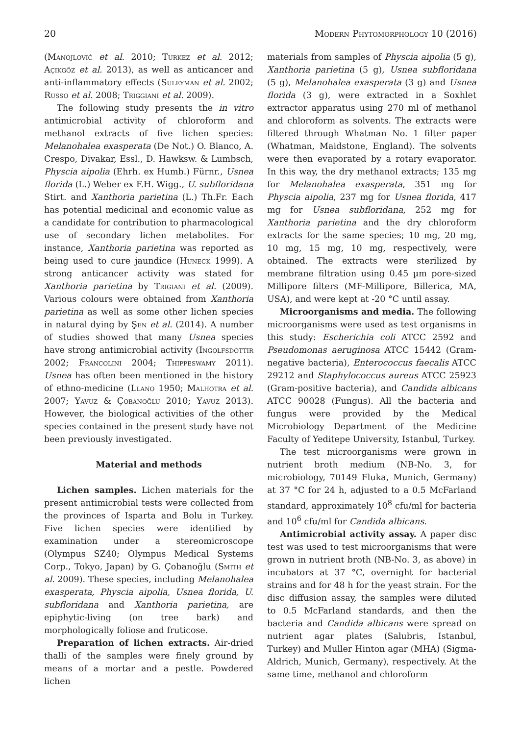20 Modern Phytomorphology 10 (2016)
(Manojlović et al. 2010; Turkez et al. 2012; Açıkgöz et al. 2013), as well as anticancer and anti-inflammatory effects (Suleyman et al. 2002; Russo et al. 2008; Triggiani et al. 2009).
The following study presents the in vitro antimicrobial activity of chloroform and methanol extracts of five lichen species: Melanohalea exasperata (De Not.) O. Blanco, A. Crespo, Divakar, Essl., D. Hawksw. & Lumbsch, Physcia aipolia (Ehrh. ex Humb.) Fürnr., Usnea florida (L.) Weber ex F.H. Wigg., U. subfloridana Stirt. and Xanthoria parietina (L.) Th.Fr. Each has potential medicinal and economic value as a candidate for contribution to pharmacological use of secondary lichen metabolites. For instance, Xanthoria parietina was reported as being used to cure jaundice (Huneck 1999). A strong anticancer activity was stated for Xanthoria parietina by Trigiani et al. (2009). Various colours were obtained from Xanthoria parietina as well as some other lichen species in natural dying by Şen et al. (2014). A number of studies showed that many Usnea species have strong antimicrobial activity (Ingolfsdottir 2002; Francolini 2004; Thippeswamy 2011). Usnea has often been mentioned in the history of ethno-medicine (Llano 1950; Malhotra et al. 2007; Yavuz & Çobanoğlu 2010; Yavuz 2013). However, the biological activities of the other species contained in the present study have not been previously investigated.
Material and methods
Lichen samples. Lichen materials for the present antimicrobial tests were collected from the provinces of Isparta and Bolu in Turkey. Five lichen species were identified by examination under a stereomicroscope (Olympus SZ40; Olympus Medical Systems Corp., Tokyo, Japan) by G. Çobanoğlu (Smith et al. 2009). These species, including Melanohalea exasperata, Physcia aipolia, Usnea florida, U. subfloridana and Xanthoria parietina, are epiphytic-living (on tree bark) and morphologically foliose and fruticose.
Preparation of lichen extracts. Air-dried thalli of the samples were finely ground by means of a mortar and a pestle. Powdered lichen
materials from samples of Physcia aipolia (5 g), Xanthoria parietina (5 g), Usnea subfloridana (5 g), Melanohalea exasperata (3 g) and Usnea florida (3 g), were extracted in a Soxhlet extractor apparatus using 270 ml of methanol and chloroform as solvents. The extracts were filtered through Whatman No. 1 filter paper (Whatman, Maidstone, England). The solvents were then evaporated by a rotary evaporator. In this way, the dry methanol extracts; 135 mg for Melanohalea exasperata, 351 mg for Physcia aipolia, 237 mg for Usnea florida, 417 mg for Usnea subfloridana, 252 mg for Xanthoria parietina and the dry chloroform extracts for the same species; 10 mg, 20 mg, 10 mg, 15 mg, 10 mg, respectively, were obtained. The extracts were sterilized by membrane filtration using 0.45 µm pore-sized Millipore filters (MF-Millipore, Billerica, MA, USA), and were kept at -20 °C until assay.
Microorganisms and media. The following microorganisms were used as test organisms in this study: Escherichia coli ATCC 2592 and Pseudomonas aeruginosa ATCC 15442 (Gram-negative bacteria), Enterococcus faecalis ATCC 29212 and Staphylococcus aureus ATCC 25923 (Gram-positive bacteria), and Candida albicans ATCC 90028 (Fungus). All the bacteria and fungus were provided by the Medical Microbiology Department of the Medicine Faculty of Yeditepe University, Istanbul, Turkey.
The test microorganisms were grown in nutrient broth medium (NB-No. 3, for microbiology, 70149 Fluka, Munich, Germany) at 37 °C for 24 h, adjusted to a 0.5 McFarland standard, approximately 10<sup>8</sup> cfu/ml for bacteria and 10<sup>6</sup> cfu/ml for Candida albicans.
Antimicrobial activity assay. A paper disc test was used to test microorganisms that were grown in nutrient broth (NB-No. 3, as above) in incubators at 37 °C, overnight for bacterial strains and for 48 h for the yeast strain. For the disc diffusion assay, the samples were diluted to 0.5 McFarland standards, and then the bacteria and Candida albicans were spread on nutrient agar plates (Salubris, Istanbul, Turkey) and Muller Hinton agar (MHA) (Sigma-Aldrich, Munich, Germany), respectively. At the same time, methanol and chloroform